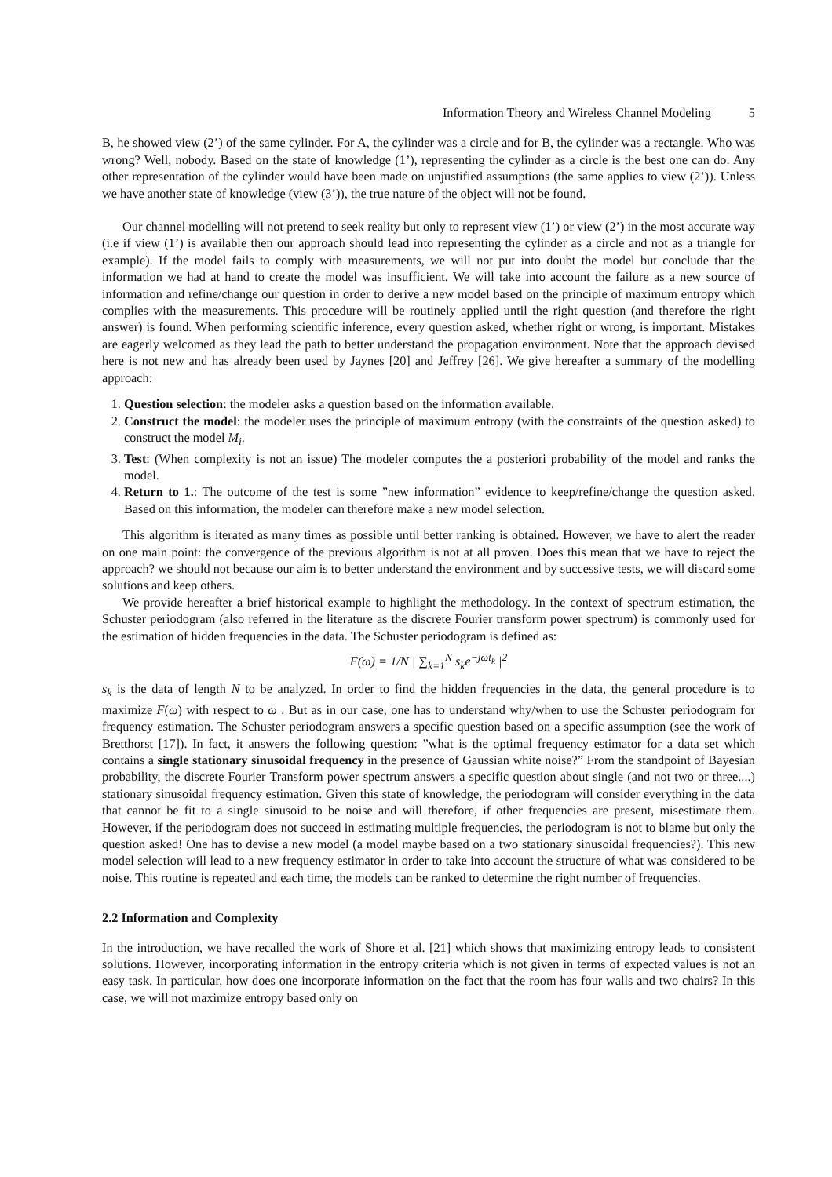Information Theory and Wireless Channel Modeling 5
B, he showed view (2’) of the same cylinder. For A, the cylinder was a circle and for B, the cylinder was a rectangle. Who was wrong? Well, nobody. Based on the state of knowledge (1’), representing the cylinder as a circle is the best one can do. Any other representation of the cylinder would have been made on unjustified assumptions (the same applies to view (2’)). Unless we have another state of knowledge (view (3’)), the true nature of the object will not be found.
Our channel modelling will not pretend to seek reality but only to represent view (1’) or view (2’) in the most accurate way (i.e if view (1’) is available then our approach should lead into representing the cylinder as a circle and not as a triangle for example). If the model fails to comply with measurements, we will not put into doubt the model but conclude that the information we had at hand to create the model was insufficient. We will take into account the failure as a new source of information and refine/change our question in order to derive a new model based on the principle of maximum entropy which complies with the measurements. This procedure will be routinely applied until the right question (and therefore the right answer) is found. When performing scientific inference, every question asked, whether right or wrong, is important. Mistakes are eagerly welcomed as they lead the path to better understand the propagation environment. Note that the approach devised here is not new and has already been used by Jaynes [20] and Jeffrey [26]. We give hereafter a summary of the modelling approach:
1. Question selection: the modeler asks a question based on the information available.
2. Construct the model: the modeler uses the principle of maximum entropy (with the constraints of the question asked) to construct the model M<sub>i</sub>.
3. Test: (When complexity is not an issue) The modeler computes the a posteriori probability of the model and ranks the model.
4. Return to 1.: The outcome of the test is some ”new information” evidence to keep/refine/change the question asked. Based on this information, the modeler can therefore make a new model selection.
This algorithm is iterated as many times as possible until better ranking is obtained. However, we have to alert the reader on one main point: the convergence of the previous algorithm is not at all proven. Does this mean that we have to reject the approach? we should not because our aim is to better understand the environment and by successive tests, we will discard some solutions and keep others.
We provide hereafter a brief historical example to highlight the methodology. In the context of spectrum estimation, the Schuster periodogram (also referred in the literature as the discrete Fourier transform power spectrum) is commonly used for the estimation of hidden frequencies in the data. The Schuster periodogram is defined as:
F(ω) = 1/N | ∑<sub>k=1</sub><sup>N</sup> s<sub>k</sub>e<sup>−jωt<sub>k</sub></sup> |<sup>2</sup>
s<sub>k</sub> is the data of length N to be analyzed. In order to find the hidden frequencies in the data, the general procedure is to maximize F(ω) with respect to ω . But as in our case, one has to understand why/when to use the Schuster periodogram for frequency estimation. The Schuster periodogram answers a specific question based on a specific assumption (see the work of Bretthorst [17]). In fact, it answers the following question: ”what is the optimal frequency estimator for a data set which contains a single stationary sinusoidal frequency in the presence of Gaussian white noise?” From the standpoint of Bayesian probability, the discrete Fourier Transform power spectrum answers a specific question about single (and not two or three....) stationary sinusoidal frequency estimation. Given this state of knowledge, the periodogram will consider everything in the data that cannot be fit to a single sinusoid to be noise and will therefore, if other frequencies are present, misestimate them. However, if the periodogram does not succeed in estimating multiple frequencies, the periodogram is not to blame but only the question asked! One has to devise a new model (a model maybe based on a two stationary sinusoidal frequencies?). This new model selection will lead to a new frequency estimator in order to take into account the structure of what was considered to be noise. This routine is repeated and each time, the models can be ranked to determine the right number of frequencies.
2.2 Information and Complexity
In the introduction, we have recalled the work of Shore et al. [21] which shows that maximizing entropy leads to consistent solutions. However, incorporating information in the entropy criteria which is not given in terms of expected values is not an easy task. In particular, how does one incorporate information on the fact that the room has four walls and two chairs? In this case, we will not maximize entropy based only on